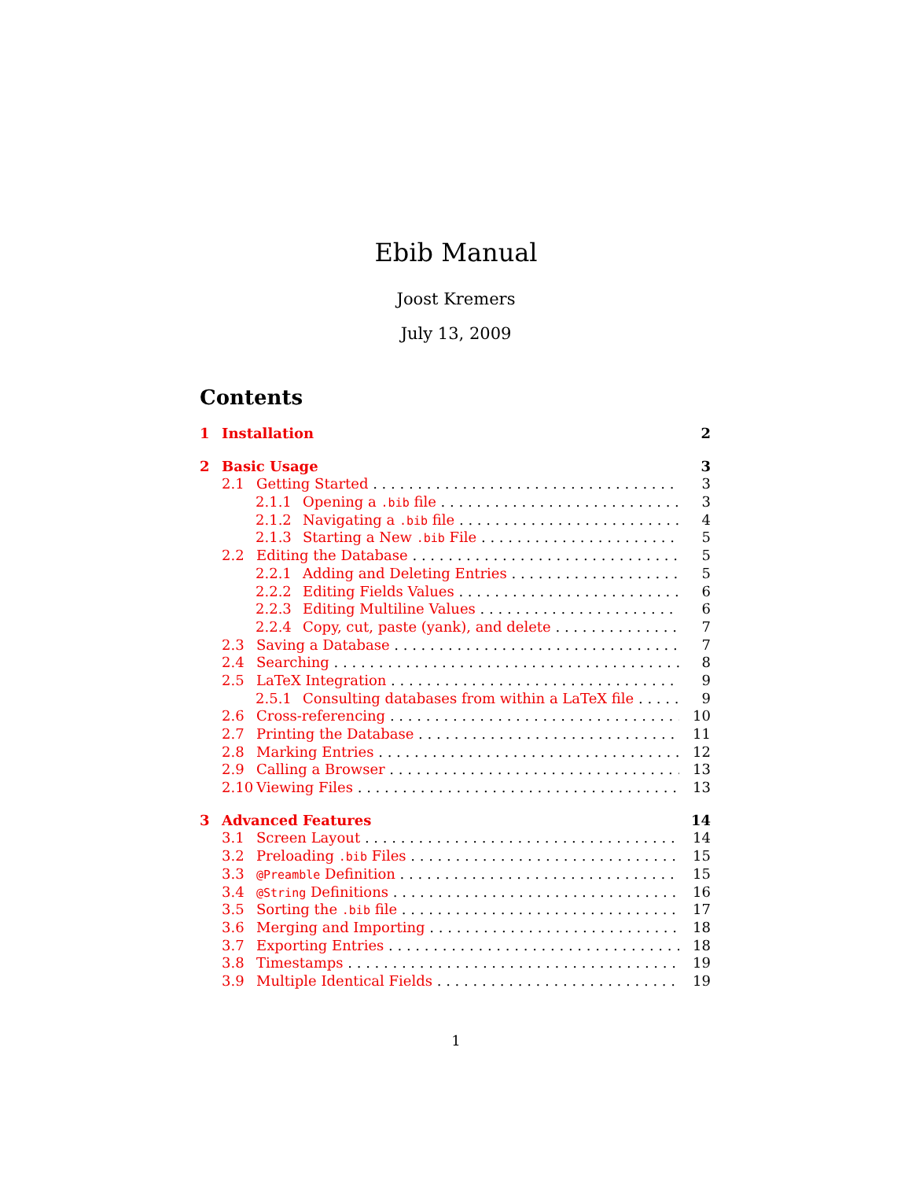Ebib Manual
Joost Kremers
July 13, 2009
Contents
1 Installation 2
2 Basic Usage 3
2.1 Getting Started 3
2.1.1 Opening a .bib file 3
2.1.2 Navigating a .bib file 4
2.1.3 Starting a New .bib File 5
2.2 Editing the Database 5
2.2.1 Adding and Deleting Entries 5
2.2.2 Editing Fields Values 6
2.2.3 Editing Multiline Values 6
2.2.4 Copy, cut, paste (yank), and delete 7
2.3 Saving a Database 7
2.4 Searching 8
2.5 LaTeX Integration 9
2.5.1 Consulting databases from within a LaTeX file 9
2.6 Cross-referencing 10
2.7 Printing the Database 11
2.8 Marking Entries 12
2.9 Calling a Browser 13
2.10 Viewing Files 13
3 Advanced Features 14
3.1 Screen Layout 14
3.2 Preloading .bib Files 15
3.3 @Preamble Definition 15
3.4 @String Definitions 16
3.5 Sorting the .bib file 17
3.6 Merging and Importing 18
3.7 Exporting Entries 18
3.8 Timestamps 19
3.9 Multiple Identical Fields 19
1